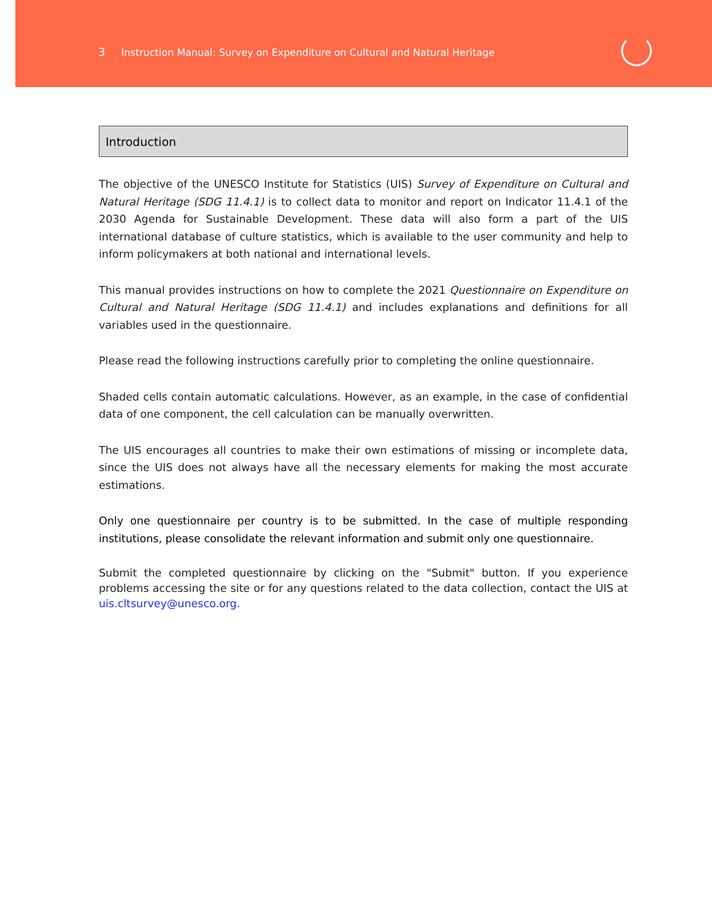3 Instruction Manual: Survey on Expenditure on Cultural and Natural Heritage
Introduction
The objective of the UNESCO Institute for Statistics (UIS) Survey of Expenditure on Cultural and Natural Heritage (SDG 11.4.1) is to collect data to monitor and report on Indicator 11.4.1 of the 2030 Agenda for Sustainable Development. These data will also form a part of the UIS international database of culture statistics, which is available to the user community and help to inform policymakers at both national and international levels.
This manual provides instructions on how to complete the 2021 Questionnaire on Expenditure on Cultural and Natural Heritage (SDG 11.4.1) and includes explanations and definitions for all variables used in the questionnaire.
Please read the following instructions carefully prior to completing the online questionnaire.
Shaded cells contain automatic calculations. However, as an example, in the case of confidential data of one component, the cell calculation can be manually overwritten.
The UIS encourages all countries to make their own estimations of missing or incomplete data, since the UIS does not always have all the necessary elements for making the most accurate estimations.
Only one questionnaire per country is to be submitted. In the case of multiple responding institutions, please consolidate the relevant information and submit only one questionnaire.
Submit the completed questionnaire by clicking on the "Submit" button. If you experience problems accessing the site or for any questions related to the data collection, contact the UIS at uis.cltsurvey@unesco.org.